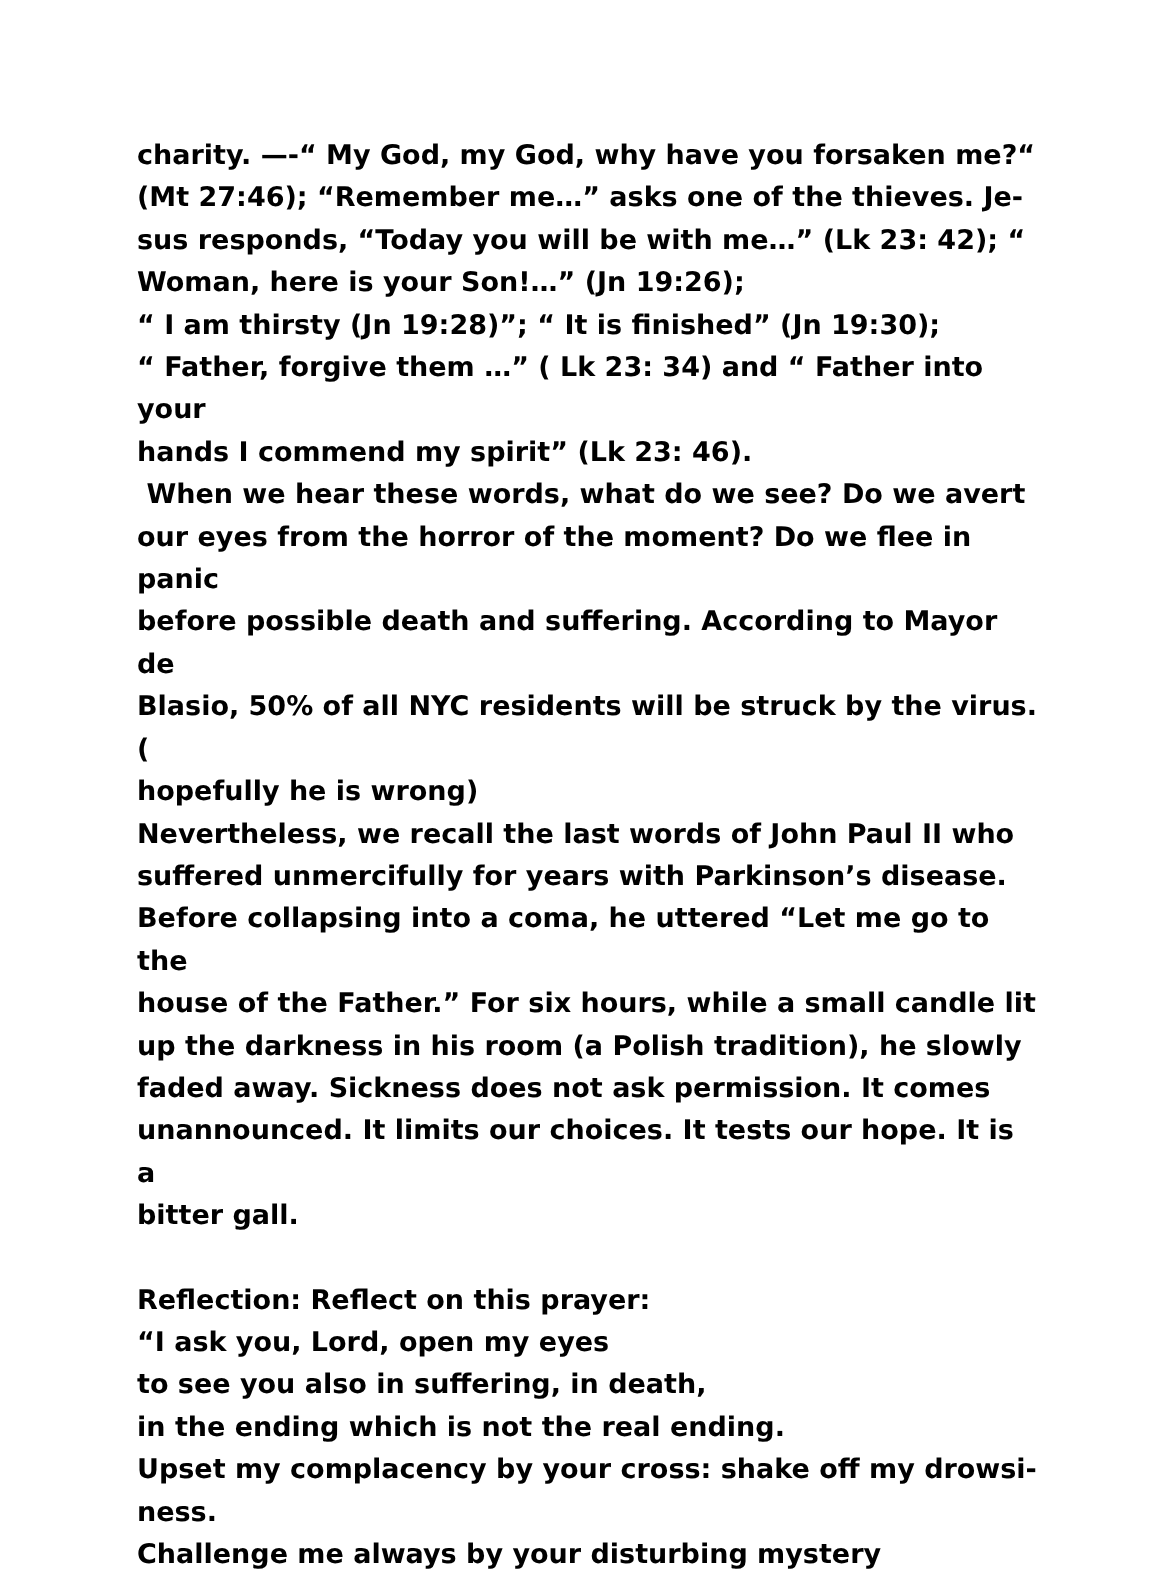charity. —-“ My God, my God, why have you forsaken me?“
(Mt 27:46); “Remember me…” asks one of the thieves. Je-
sus responds, “Today you will be with me…” (Lk 23: 42); “
Woman, here is your Son!…” (Jn 19:26);
“ I am thirsty (Jn 19:28)”; “ It is finished” (Jn 19:30);
“ Father, forgive them …” ( Lk 23: 34) and “ Father into your
hands I commend my spirit” (Lk 23: 46).
When we hear these words, what do we see? Do we avert
our eyes from the horror of the moment? Do we flee in panic
before possible death and suffering. According to Mayor de
Blasio, 50% of all NYC residents will be struck by the virus. (
hopefully he is wrong)
Nevertheless, we recall the last words of John Paul II who
suffered unmercifully for years with Parkinson’s disease.
Before collapsing into a coma, he uttered “Let me go to the
house of the Father.” For six hours, while a small candle lit
up the darkness in his room (a Polish tradition), he slowly
faded away. Sickness does not ask permission. It comes
unannounced. It limits our choices. It tests our hope. It is a
bitter gall.
Reflection: Reflect on this prayer:
“I ask you, Lord, open my eyes
to see you also in suffering, in death,
in the ending which is not the real ending.
Upset my complacency by your cross: shake off my drowsi-
ness.
Challenge me always by your disturbing mystery